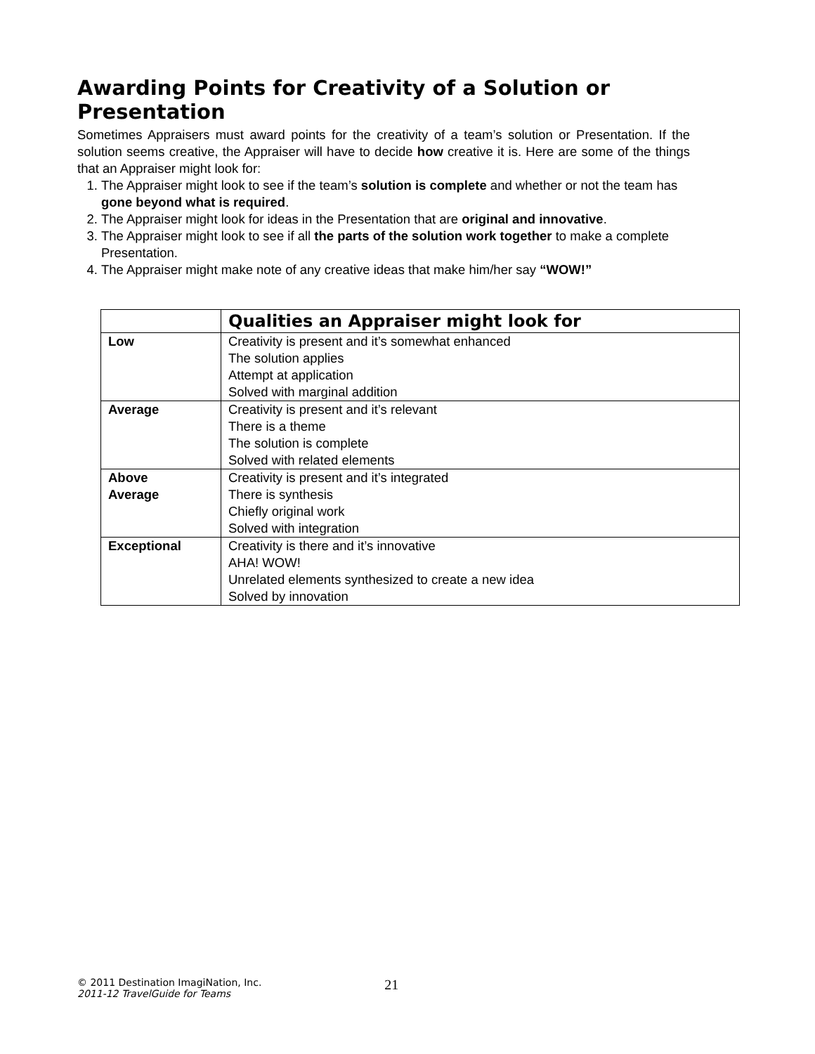Awarding Points for Creativity of a Solution or Presentation
Sometimes Appraisers must award points for the creativity of a team’s solution or Presentation. If the solution seems creative, the Appraiser will have to decide how creative it is. Here are some of the things that an Appraiser might look for:
1. The Appraiser might look to see if the team’s solution is complete and whether or not the team has gone beyond what is required.
2. The Appraiser might look for ideas in the Presentation that are original and innovative.
3. The Appraiser might look to see if all the parts of the solution work together to make a complete Presentation.
4. The Appraiser might make note of any creative ideas that make him/her say “WOW!”
| | Qualities an Appraiser might look for |
| Low | Creativity is present and it’s somewhat enhanced The solution applies Attempt at application Solved with marginal addition |
| Average | Creativity is present and it’s relevant There is a theme The solution is complete Solved with related elements |
| Above Average | Creativity is present and it’s integrated There is synthesis Chiefly original work Solved with integration |
| Exceptional | Creativity is there and it’s innovative AHA! WOW! Unrelated elements synthesized to create a new idea Solved by innovation |
© 2011 Destination ImagiNation, Inc.
2011-12 TravelGuide for Teams
21